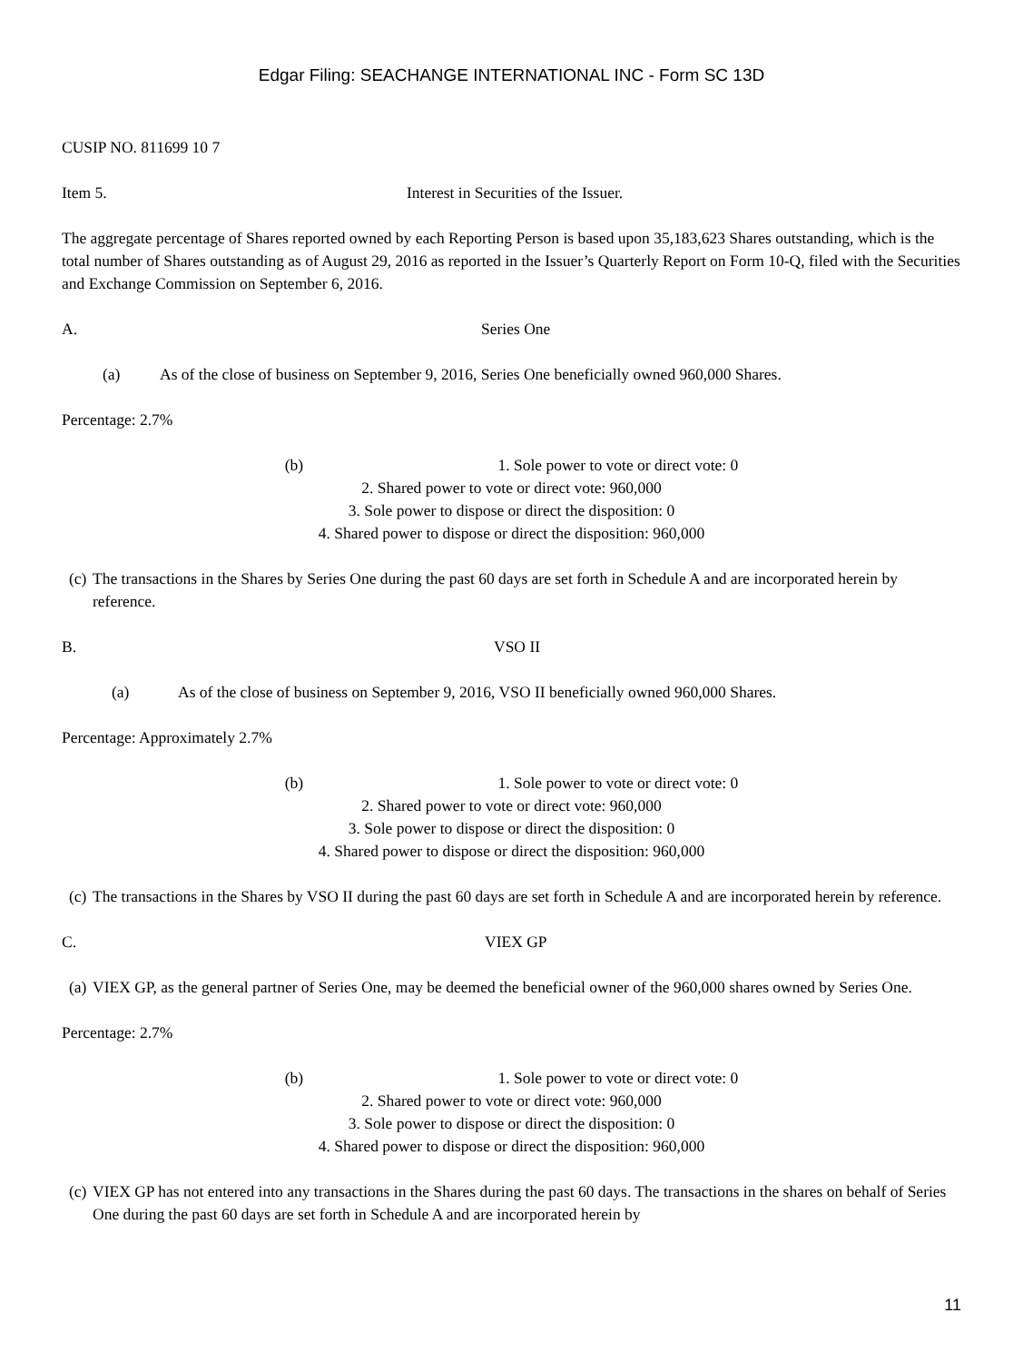Edgar Filing: SEACHANGE INTERNATIONAL INC - Form SC 13D
CUSIP NO. 811699 10 7
Item 5. Interest in Securities of the Issuer.
The aggregate percentage of Shares reported owned by each Reporting Person is based upon 35,183,623 Shares outstanding, which is the total number of Shares outstanding as of August 29, 2016 as reported in the Issuer’s Quarterly Report on Form 10-Q, filed with the Securities and Exchange Commission on September 6, 2016.
A. Series One
(a) As of the close of business on September 9, 2016, Series One beneficially owned 960,000 Shares.
Percentage: 2.7%
(b) 1. Sole power to vote or direct vote: 0
2. Shared power to vote or direct vote: 960,000
3. Sole power to dispose or direct the disposition: 0
4. Shared power to dispose or direct the disposition: 960,000
(c) The transactions in the Shares by Series One during the past 60 days are set forth in Schedule A and are incorporated herein by reference.
B. VSO II
(a) As of the close of business on September 9, 2016, VSO II beneficially owned 960,000 Shares.
Percentage: Approximately 2.7%
(b) 1. Sole power to vote or direct vote: 0
2. Shared power to vote or direct vote: 960,000
3. Sole power to dispose or direct the disposition: 0
4. Shared power to dispose or direct the disposition: 960,000
(c) The transactions in the Shares by VSO II during the past 60 days are set forth in Schedule A and are incorporated herein by reference.
C. VIEX GP
(a) VIEX GP, as the general partner of Series One, may be deemed the beneficial owner of the 960,000 shares owned by Series One.
Percentage: 2.7%
(b) 1. Sole power to vote or direct vote: 0
2. Shared power to vote or direct vote: 960,000
3. Sole power to dispose or direct the disposition: 0
4. Shared power to dispose or direct the disposition: 960,000
(c) VIEX GP has not entered into any transactions in the Shares during the past 60 days. The transactions in the shares on behalf of Series One during the past 60 days are set forth in Schedule A and are incorporated herein by
11